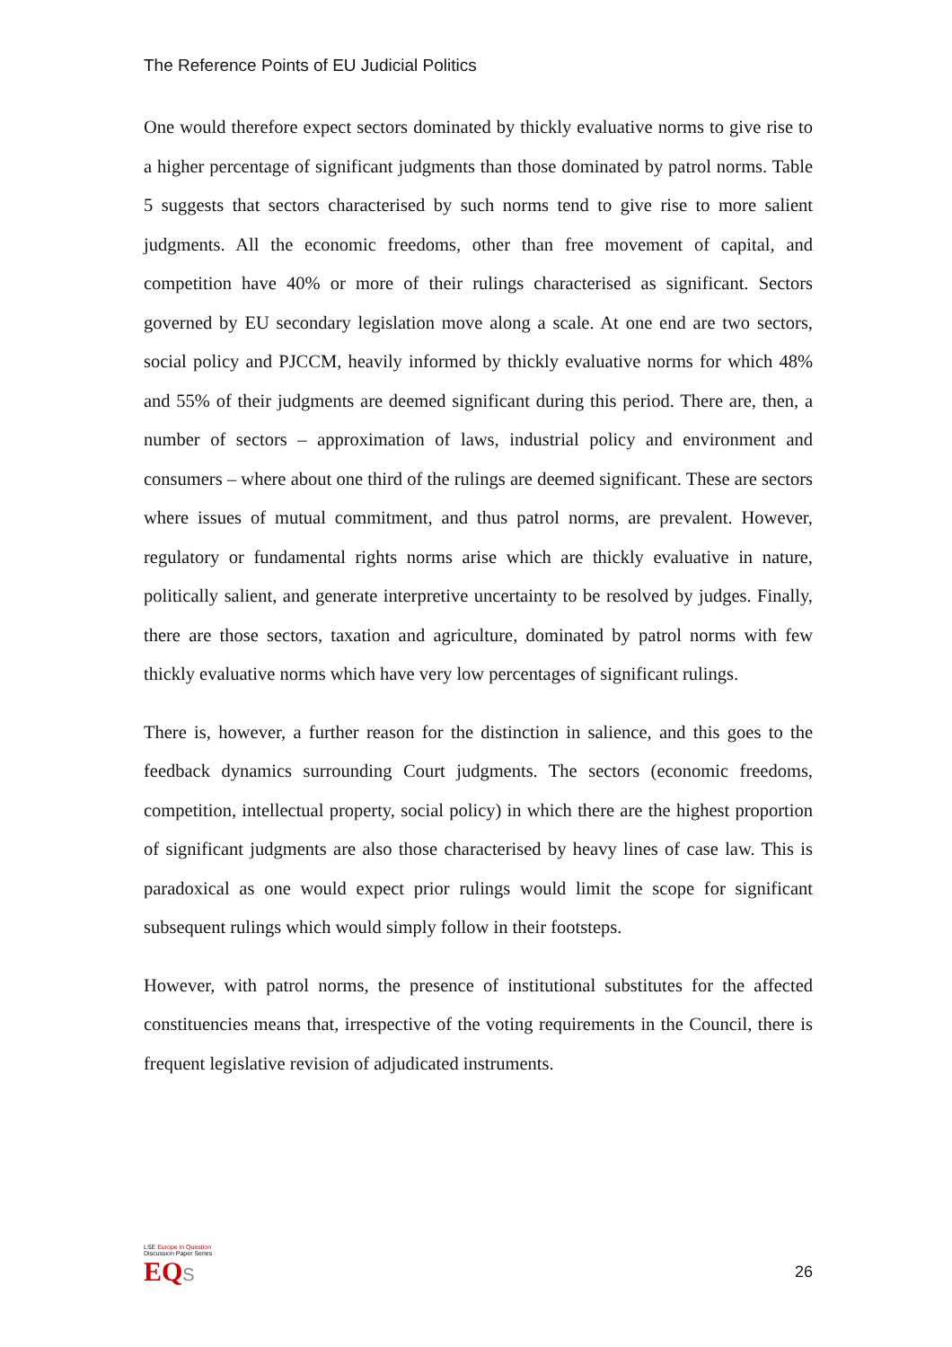The Reference Points of EU Judicial Politics
One would therefore expect sectors dominated by thickly evaluative norms to give rise to a higher percentage of significant judgments than those dominated by patrol norms. Table 5 suggests that sectors characterised by such norms tend to give rise to more salient judgments. All the economic freedoms, other than free movement of capital, and competition have 40% or more of their rulings characterised as significant. Sectors governed by EU secondary legislation move along a scale. At one end are two sectors, social policy and PJCCM, heavily informed by thickly evaluative norms for which 48% and 55% of their judgments are deemed significant during this period. There are, then, a number of sectors – approximation of laws, industrial policy and environment and consumers – where about one third of the rulings are deemed significant. These are sectors where issues of mutual commitment, and thus patrol norms, are prevalent. However, regulatory or fundamental rights norms arise which are thickly evaluative in nature, politically salient, and generate interpretive uncertainty to be resolved by judges. Finally, there are those sectors, taxation and agriculture, dominated by patrol norms with few thickly evaluative norms which have very low percentages of significant rulings.
There is, however, a further reason for the distinction in salience, and this goes to the feedback dynamics surrounding Court judgments. The sectors (economic freedoms, competition, intellectual property, social policy) in which there are the highest proportion of significant judgments are also those characterised by heavy lines of case law. This is paradoxical as one would expect prior rulings would limit the scope for significant subsequent rulings which would simply follow in their footsteps.
However, with patrol norms, the presence of institutional substitutes for the affected constituencies means that, irrespective of the voting requirements in the Council, there is frequent legislative revision of adjudicated instruments.
LSE Europe in Question
Discussion Paper Series
EQ S
26